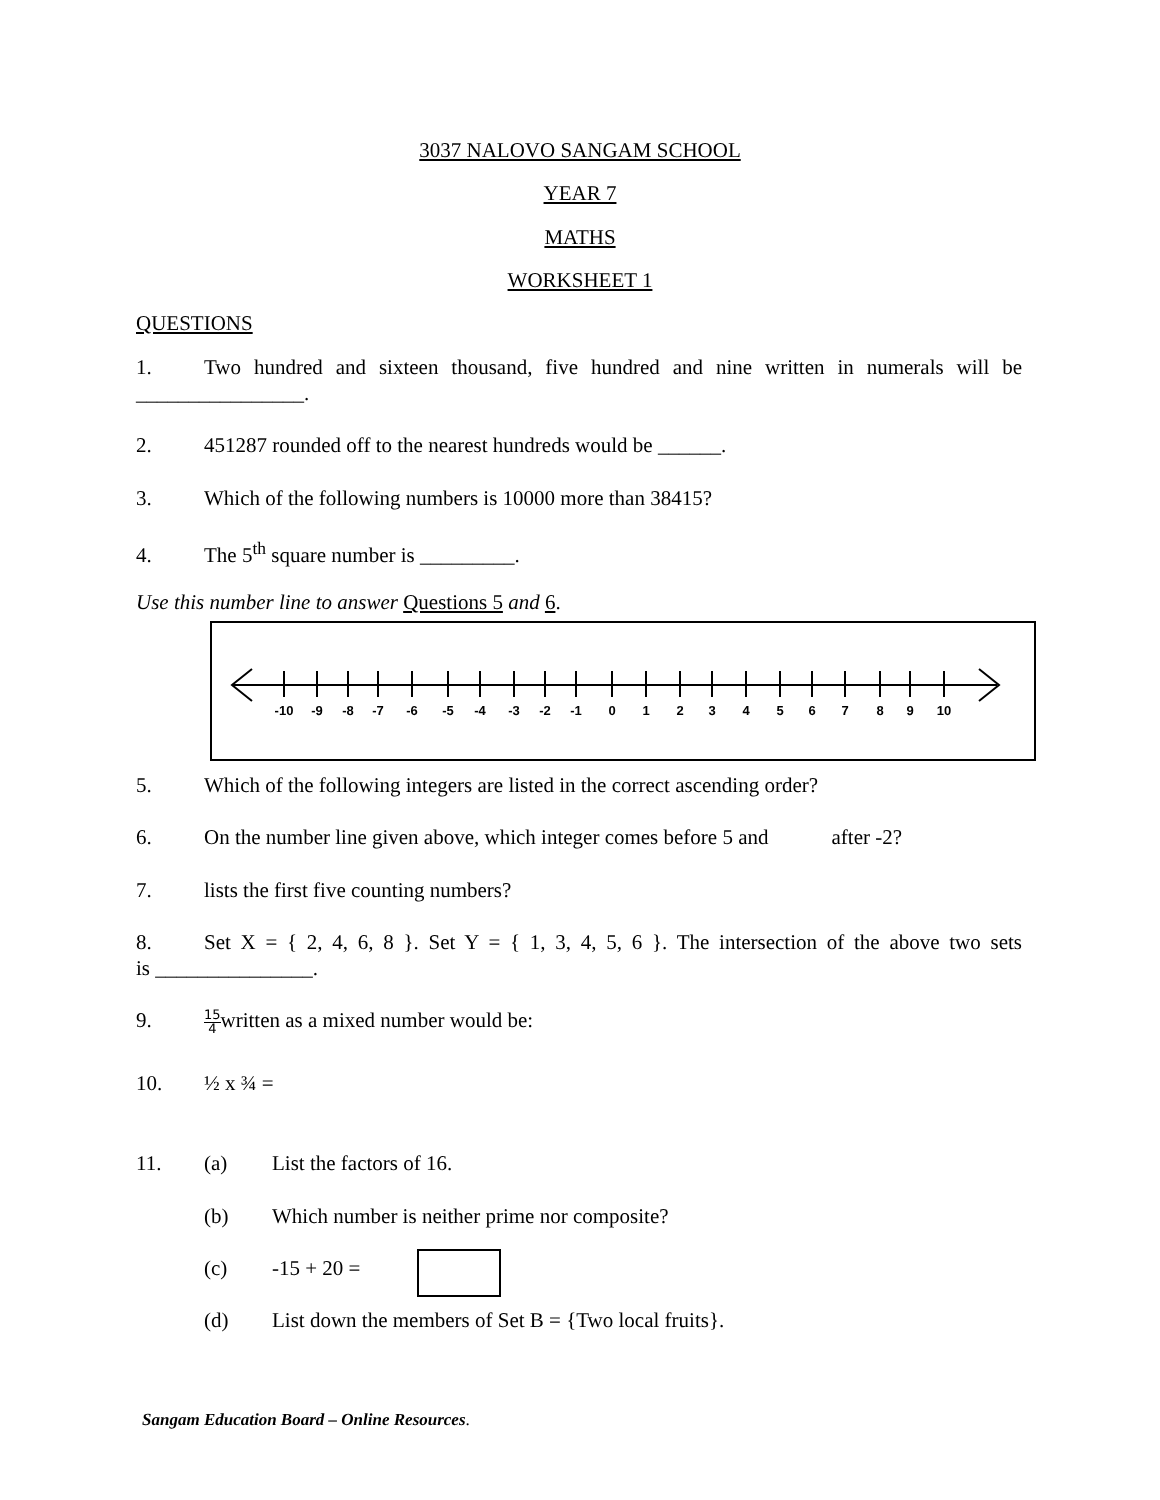3037 NALOVO SANGAM SCHOOL
YEAR 7
MATHS
WORKSHEET 1
QUESTIONS
1. Two hundred and sixteen thousand, five hundred and nine written in numerals will be
________________.
2. 451287 rounded off to the nearest hundreds would be ______.
3. Which of the following numbers is 10000 more than 38415?
4. The 5<sup>th</sup> square number is _________.
Use this number line to answer Questions 5 and 6.
-10
-9
-8
-7
-6
-5
-4
-3
-2
-1
0
1
2
3
4
5
6
7
8
9
10
5. Which of the following integers are listed in the correct ascending order?
6. On the number line given above, which integer comes before 5 and after -2?
7. lists the first five counting numbers?
8. Set X = { 2, 4, 6, 8 }. Set Y = { 1, 3, 4, 5, 6 }. The intersection of the above two sets
is _______________.
9. 15
4written as a mixed number would be:
10. ½ x ¾ =
11. (a) List the factors of 16.
(b) Which number is neither prime nor composite?
(c) -15 + 20 =
(d) List down the members of Set B = {Two local fruits}.
Sangam Education Board – Online Resources.